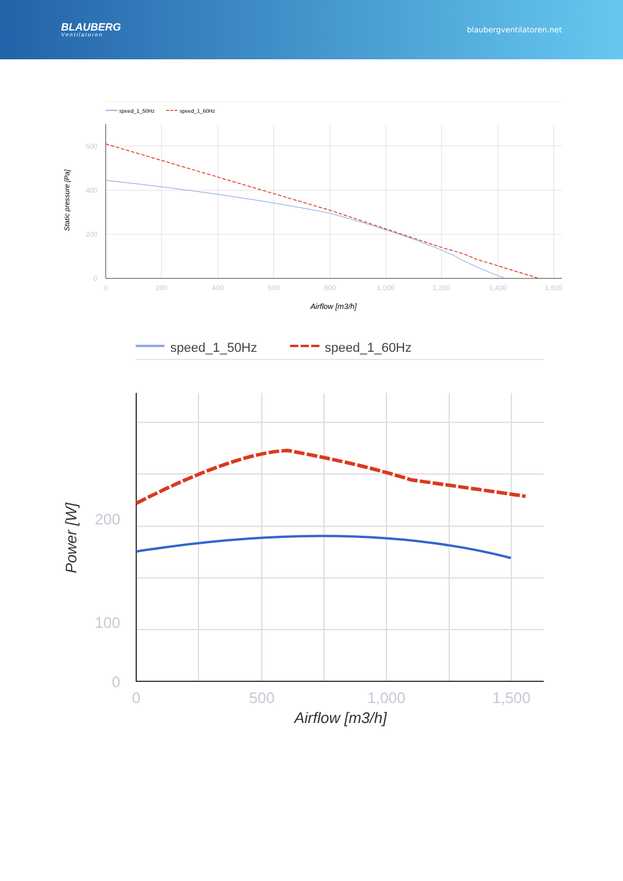BLAUBERG
Ventilatoren
blaubergventilatoren.net
speed_1_50Hz
speed_1_60Hz
600
400
200
0
0
200
400
600
800
1,000
1,200
1,400
1,600
Airflow [m3/h]
Static pressure [Pa]
speed_1_50Hz
speed_1_60Hz
200
100
0
0
500
1,000
1,500
Airflow [m3/h]
Power [W]